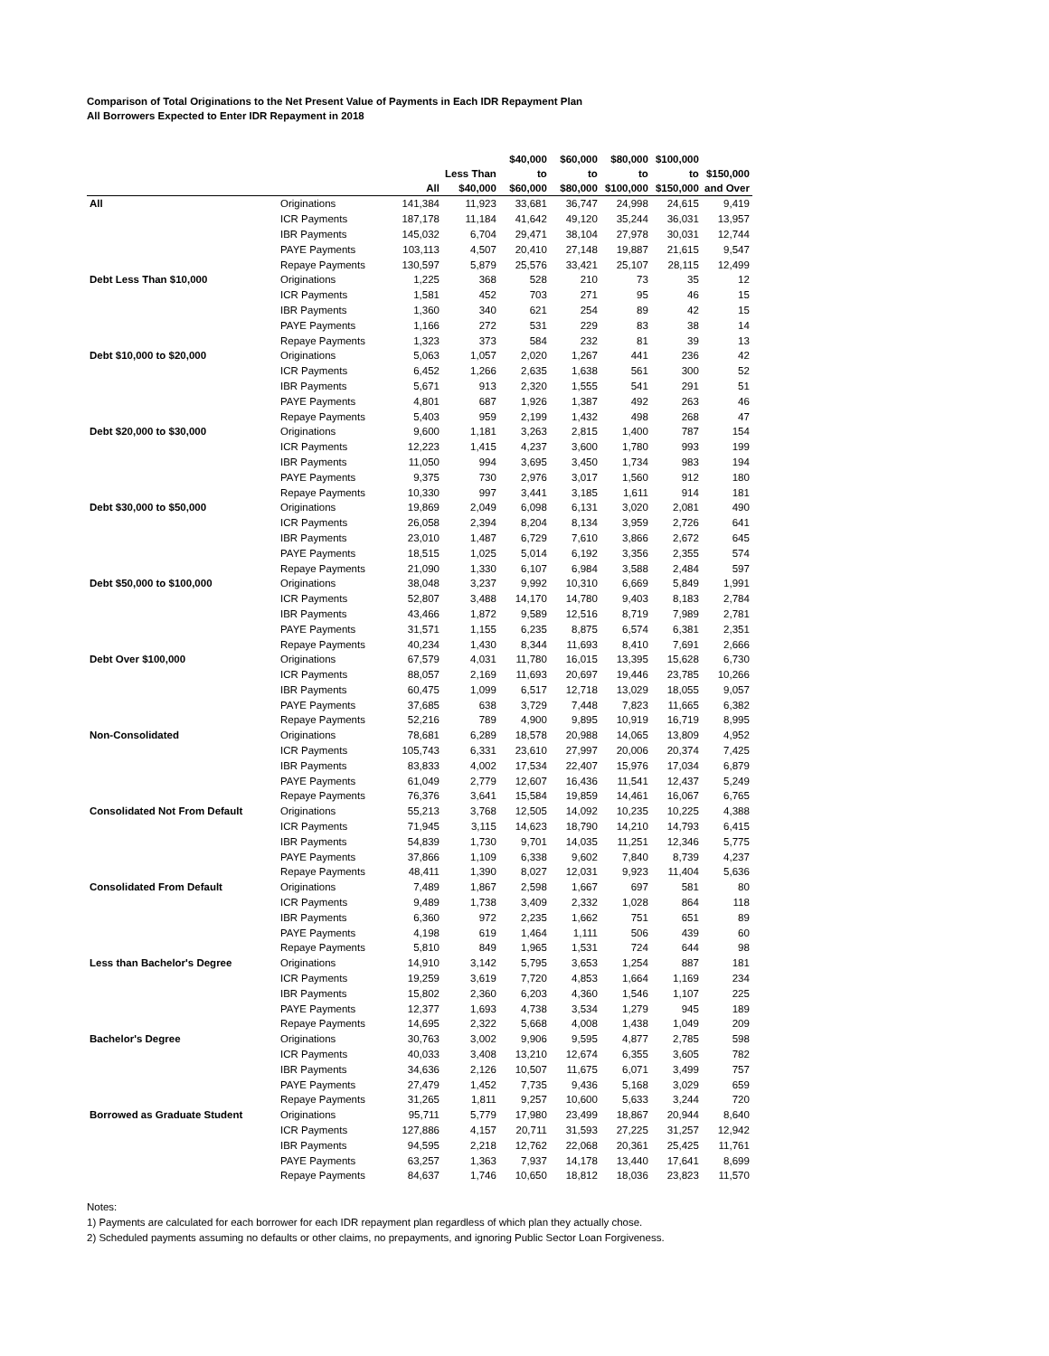Comparison of Total Originations to the Net Present Value of Payments in Each IDR Repayment Plan
All Borrowers Expected to Enter IDR Repayment in 2018
| | | All | Less Than $40,000 | $40,000 to $60,000 | $60,000 to $80,000 | $80,000 to $100,000 | $100,000 to $150,000 | $150,000 and Over |
| --- | --- | --- | --- | --- | --- | --- | --- | --- |
| All | Originations | 141,384 | 11,923 | 33,681 | 36,747 | 24,998 | 24,615 | 9,419 |
| | ICR Payments | 187,178 | 11,184 | 41,642 | 49,120 | 35,244 | 36,031 | 13,957 |
| | IBR Payments | 145,032 | 6,704 | 29,471 | 38,104 | 27,978 | 30,031 | 12,744 |
| | PAYE Payments | 103,113 | 4,507 | 20,410 | 27,148 | 19,887 | 21,615 | 9,547 |
| | Repaye Payments | 130,597 | 5,879 | 25,576 | 33,421 | 25,107 | 28,115 | 12,499 |
| Debt Less Than $10,000 | Originations | 1,225 | 368 | 528 | 210 | 73 | 35 | 12 |
| | ICR Payments | 1,581 | 452 | 703 | 271 | 95 | 46 | 15 |
| | IBR Payments | 1,360 | 340 | 621 | 254 | 89 | 42 | 15 |
| | PAYE Payments | 1,166 | 272 | 531 | 229 | 83 | 38 | 14 |
| | Repaye Payments | 1,323 | 373 | 584 | 232 | 81 | 39 | 13 |
| Debt $10,000 to $20,000 | Originations | 5,063 | 1,057 | 2,020 | 1,267 | 441 | 236 | 42 |
| | ICR Payments | 6,452 | 1,266 | 2,635 | 1,638 | 561 | 300 | 52 |
| | IBR Payments | 5,671 | 913 | 2,320 | 1,555 | 541 | 291 | 51 |
| | PAYE Payments | 4,801 | 687 | 1,926 | 1,387 | 492 | 263 | 46 |
| | Repaye Payments | 5,403 | 959 | 2,199 | 1,432 | 498 | 268 | 47 |
| Debt $20,000 to $30,000 | Originations | 9,600 | 1,181 | 3,263 | 2,815 | 1,400 | 787 | 154 |
| | ICR Payments | 12,223 | 1,415 | 4,237 | 3,600 | 1,780 | 993 | 199 |
| | IBR Payments | 11,050 | 994 | 3,695 | 3,450 | 1,734 | 983 | 194 |
| | PAYE Payments | 9,375 | 730 | 2,976 | 3,017 | 1,560 | 912 | 180 |
| | Repaye Payments | 10,330 | 997 | 3,441 | 3,185 | 1,611 | 914 | 181 |
| Debt $30,000 to $50,000 | Originations | 19,869 | 2,049 | 6,098 | 6,131 | 3,020 | 2,081 | 490 |
| | ICR Payments | 26,058 | 2,394 | 8,204 | 8,134 | 3,959 | 2,726 | 641 |
| | IBR Payments | 23,010 | 1,487 | 6,729 | 7,610 | 3,866 | 2,672 | 645 |
| | PAYE Payments | 18,515 | 1,025 | 5,014 | 6,192 | 3,356 | 2,355 | 574 |
| | Repaye Payments | 21,090 | 1,330 | 6,107 | 6,984 | 3,588 | 2,484 | 597 |
| Debt $50,000 to $100,000 | Originations | 38,048 | 3,237 | 9,992 | 10,310 | 6,669 | 5,849 | 1,991 |
| | ICR Payments | 52,807 | 3,488 | 14,170 | 14,780 | 9,403 | 8,183 | 2,784 |
| | IBR Payments | 43,466 | 1,872 | 9,589 | 12,516 | 8,719 | 7,989 | 2,781 |
| | PAYE Payments | 31,571 | 1,155 | 6,235 | 8,875 | 6,574 | 6,381 | 2,351 |
| | Repaye Payments | 40,234 | 1,430 | 8,344 | 11,693 | 8,410 | 7,691 | 2,666 |
| Debt Over $100,000 | Originations | 67,579 | 4,031 | 11,780 | 16,015 | 13,395 | 15,628 | 6,730 |
| | ICR Payments | 88,057 | 2,169 | 11,693 | 20,697 | 19,446 | 23,785 | 10,266 |
| | IBR Payments | 60,475 | 1,099 | 6,517 | 12,718 | 13,029 | 18,055 | 9,057 |
| | PAYE Payments | 37,685 | 638 | 3,729 | 7,448 | 7,823 | 11,665 | 6,382 |
| | Repaye Payments | 52,216 | 789 | 4,900 | 9,895 | 10,919 | 16,719 | 8,995 |
| Non-Consolidated | Originations | 78,681 | 6,289 | 18,578 | 20,988 | 14,065 | 13,809 | 4,952 |
| | ICR Payments | 105,743 | 6,331 | 23,610 | 27,997 | 20,006 | 20,374 | 7,425 |
| | IBR Payments | 83,833 | 4,002 | 17,534 | 22,407 | 15,976 | 17,034 | 6,879 |
| | PAYE Payments | 61,049 | 2,779 | 12,607 | 16,436 | 11,541 | 12,437 | 5,249 |
| | Repaye Payments | 76,376 | 3,641 | 15,584 | 19,859 | 14,461 | 16,067 | 6,765 |
| Consolidated Not From Default | Originations | 55,213 | 3,768 | 12,505 | 14,092 | 10,235 | 10,225 | 4,388 |
| | ICR Payments | 71,945 | 3,115 | 14,623 | 18,790 | 14,210 | 14,793 | 6,415 |
| | IBR Payments | 54,839 | 1,730 | 9,701 | 14,035 | 11,251 | 12,346 | 5,775 |
| | PAYE Payments | 37,866 | 1,109 | 6,338 | 9,602 | 7,840 | 8,739 | 4,237 |
| | Repaye Payments | 48,411 | 1,390 | 8,027 | 12,031 | 9,923 | 11,404 | 5,636 |
| Consolidated From Default | Originations | 7,489 | 1,867 | 2,598 | 1,667 | 697 | 581 | 80 |
| | ICR Payments | 9,489 | 1,738 | 3,409 | 2,332 | 1,028 | 864 | 118 |
| | IBR Payments | 6,360 | 972 | 2,235 | 1,662 | 751 | 651 | 89 |
| | PAYE Payments | 4,198 | 619 | 1,464 | 1,111 | 506 | 439 | 60 |
| | Repaye Payments | 5,810 | 849 | 1,965 | 1,531 | 724 | 644 | 98 |
| Less than Bachelor's Degree | Originations | 14,910 | 3,142 | 5,795 | 3,653 | 1,254 | 887 | 181 |
| | ICR Payments | 19,259 | 3,619 | 7,720 | 4,853 | 1,664 | 1,169 | 234 |
| | IBR Payments | 15,802 | 2,360 | 6,203 | 4,360 | 1,546 | 1,107 | 225 |
| | PAYE Payments | 12,377 | 1,693 | 4,738 | 3,534 | 1,279 | 945 | 189 |
| | Repaye Payments | 14,695 | 2,322 | 5,668 | 4,008 | 1,438 | 1,049 | 209 |
| Bachelor's Degree | Originations | 30,763 | 3,002 | 9,906 | 9,595 | 4,877 | 2,785 | 598 |
| | ICR Payments | 40,033 | 3,408 | 13,210 | 12,674 | 6,355 | 3,605 | 782 |
| | IBR Payments | 34,636 | 2,126 | 10,507 | 11,675 | 6,071 | 3,499 | 757 |
| | PAYE Payments | 27,479 | 1,452 | 7,735 | 9,436 | 5,168 | 3,029 | 659 |
| | Repaye Payments | 31,265 | 1,811 | 9,257 | 10,600 | 5,633 | 3,244 | 720 |
| Borrowed as Graduate Student | Originations | 95,711 | 5,779 | 17,980 | 23,499 | 18,867 | 20,944 | 8,640 |
| | ICR Payments | 127,886 | 4,157 | 20,711 | 31,593 | 27,225 | 31,257 | 12,942 |
| | IBR Payments | 94,595 | 2,218 | 12,762 | 22,068 | 20,361 | 25,425 | 11,761 |
| | PAYE Payments | 63,257 | 1,363 | 7,937 | 14,178 | 13,440 | 17,641 | 8,699 |
| | Repaye Payments | 84,637 | 1,746 | 10,650 | 18,812 | 18,036 | 23,823 | 11,570 |
Notes:
1) Payments are calculated for each borrower for each IDR repayment plan regardless of which plan they actually chose.
2) Scheduled payments assuming no defaults or other claims, no prepayments, and ignoring Public Sector Loan Forgiveness.